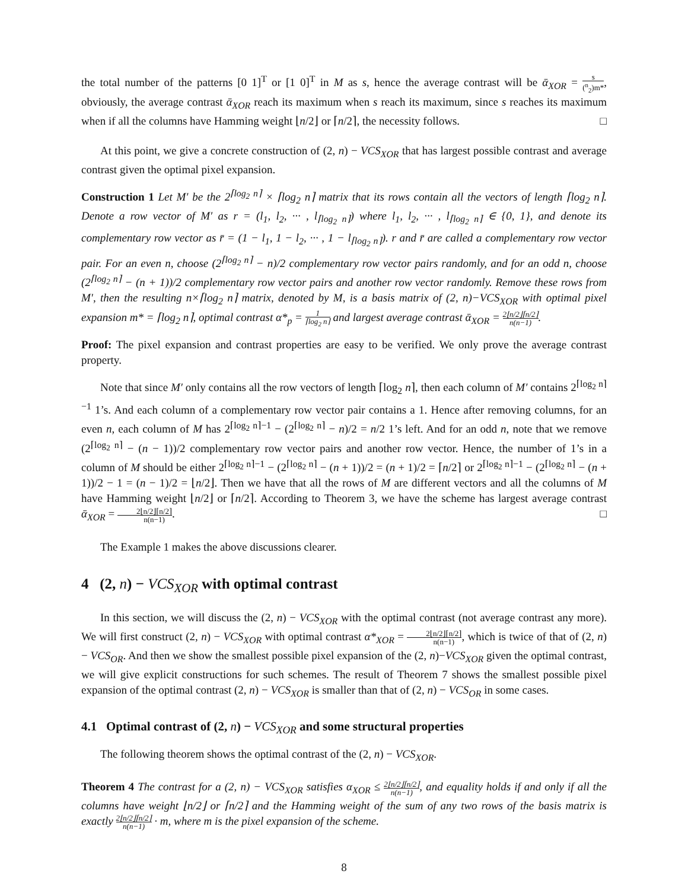the total number of the patterns [0 1]<sup>T</sup> or [1 0]<sup>T</sup> in M as s, hence the average contrast will be ᾱ<sub>XOR</sub> = s (<sup>n</sup><sub>2</sub>)m*, obviously, the average contrast ᾱ<sub>XOR</sub> reach its maximum when s reach its maximum, since s reaches its maximum when if all the columns have Hamming weight ⌊n/2⌋ or ⌈n/2⌉, the necessity follows. □
At this point, we give a concrete construction of (2, n) − VCS<sub>XOR</sub> that has largest possible contrast and average contrast given the optimal pixel expansion.
Construction 1 Let M′ be the 2<sup>⌈log<sub>2</sub> n⌉</sup> × ⌈log<sub>2</sub> n⌉ matrix that its rows contain all the vectors of length ⌈log<sub>2</sub> n⌉. Denote a row vector of M′ as r = (l<sub>1</sub>, l<sub>2</sub>, ··· , l<sub>⌈log<sub>2</sub> n⌉</sub>) where l<sub>1</sub>, l<sub>2</sub>, ··· , l<sub>⌈log<sub>2</sub> n⌉</sub> ∈ {0, 1}, and denote its complementary row vector as r̄ = (1 − l<sub>1</sub>, 1 − l<sub>2</sub>, ··· , 1 − l<sub>⌈log<sub>2</sub> n⌉</sub>). r and r̄ are called a complementary row vector pair. For an even n, choose (2<sup>⌈log<sub>2</sub> n⌉</sup> − n)/2 complementary row vector pairs randomly, and for an odd n, choose (2<sup>⌈log<sub>2</sub> n⌉</sup> − (n + 1))/2 complementary row vector pairs and another row vector randomly. Remove these rows from M′, then the resulting n×⌈log<sub>2</sub> n⌉ matrix, denoted by M, is a basis matrix of (2, n)−VCS<sub>XOR</sub> with optimal pixel expansion m* = ⌈log<sub>2</sub> n⌉, optimal contrast α*<sub>p</sub> = 1 ⌈log<sub>2</sub> n⌉ and largest average contrast ᾱ<sub>XOR</sub> = 2⌊n/2⌋⌈n/2⌉ n(n−1).
Proof: The pixel expansion and contrast properties are easy to be verified. We only prove the average contrast property.
Note that since M′ only contains all the row vectors of length ⌈log<sub>2</sub> n⌉, then each column of M′ contains 2<sup>⌈log<sub>2</sub> n⌉−1</sup> 1’s. And each column of a complementary row vector pair contains a 1. Hence after removing columns, for an even n, each column of M has 2<sup>⌈log<sub>2</sub> n⌉−1</sup> − (2<sup>⌈log<sub>2</sub> n⌉</sup> − n)/2 = n/2 1’s left. And for an odd n, note that we remove (2<sup>⌈log<sub>2</sub> n⌉</sup> − (n − 1))/2 complementary row vector pairs and another row vector. Hence, the number of 1’s in a column of M should be either 2<sup>⌈log<sub>2</sub> n⌉−1</sup> − (2<sup>⌈log<sub>2</sub> n⌉</sup> − (n + 1))/2 = (n + 1)/2 = ⌈n/2⌉ or 2<sup>⌈log<sub>2</sub> n⌉−1</sup> − (2<sup>⌈log<sub>2</sub> n⌉</sup> − (n + 1))/2 − 1 = (n − 1)/2 = ⌊n/2⌋. Then we have that all the rows of M are different vectors and all the columns of M have Hamming weight ⌊n/2⌋ or ⌈n/2⌉. According to Theorem 3, we have the scheme has largest average contrast ᾱ<sub>XOR</sub> = 2⌊n/2⌋⌈n/2⌉ n(n−1). □
The Example 1 makes the above discussions clearer.
4 (2, n) − VCS<sub>XOR</sub> with optimal contrast
In this section, we will discuss the (2, n) − VCS<sub>XOR</sub> with the optimal contrast (not average contrast any more). We will first construct (2, n) − VCS<sub>XOR</sub> with optimal contrast α*<sub>XOR</sub> = 2⌊n/2⌋⌈n/2⌉ n(n−1), which is twice of that of (2, n) − VCS<sub>OR</sub>. And then we show the smallest possible pixel expansion of the (2, n)−VCS<sub>XOR</sub> given the optimal contrast, we will give explicit constructions for such schemes. The result of Theorem 7 shows the smallest possible pixel expansion of the optimal contrast (2, n) − VCS<sub>XOR</sub> is smaller than that of (2, n) − VCS<sub>OR</sub> in some cases.
4.1 Optimal contrast of (2, n) − VCS<sub>XOR</sub> and some structural properties
The following theorem shows the optimal contrast of the (2, n) − VCS<sub>XOR</sub>.
Theorem 4 The contrast for a (2, n) − VCS<sub>XOR</sub> satisfies α<sub>XOR</sub> ≤ 2⌊n/2⌋⌈n/2⌉ n(n−1), and equality holds if and only if all the columns have weight ⌊n/2⌋ or ⌈n/2⌉ and the Hamming weight of the sum of any two rows of the basis matrix is exactly 2⌊n/2⌋⌈n/2⌉ n(n−1) · m, where m is the pixel expansion of the scheme.
8